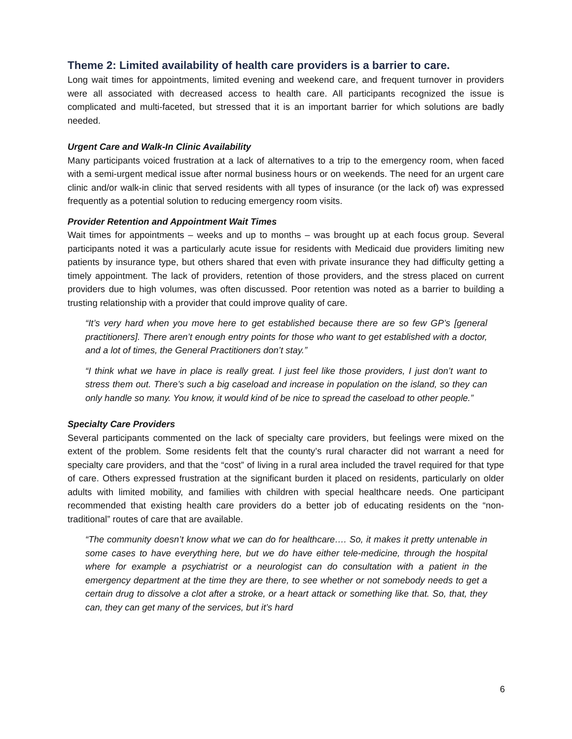Theme 2: Limited availability of health care providers is a barrier to care.
Long wait times for appointments, limited evening and weekend care, and frequent turnover in providers were all associated with decreased access to health care. All participants recognized the issue is complicated and multi-faceted, but stressed that it is an important barrier for which solutions are badly needed.
Urgent Care and Walk-In Clinic Availability
Many participants voiced frustration at a lack of alternatives to a trip to the emergency room, when faced with a semi-urgent medical issue after normal business hours or on weekends. The need for an urgent care clinic and/or walk-in clinic that served residents with all types of insurance (or the lack of) was expressed frequently as a potential solution to reducing emergency room visits.
Provider Retention and Appointment Wait Times
Wait times for appointments – weeks and up to months – was brought up at each focus group. Several participants noted it was a particularly acute issue for residents with Medicaid due providers limiting new patients by insurance type, but others shared that even with private insurance they had difficulty getting a timely appointment. The lack of providers, retention of those providers, and the stress placed on current providers due to high volumes, was often discussed. Poor retention was noted as a barrier to building a trusting relationship with a provider that could improve quality of care.
“It’s very hard when you move here to get established because there are so few GP’s [general practitioners]. There aren’t enough entry points for those who want to get established with a doctor, and a lot of times, the General Practitioners don’t stay.”
“I think what we have in place is really great. I just feel like those providers, I just don’t want to stress them out. There’s such a big caseload and increase in population on the island, so they can only handle so many. You know, it would kind of be nice to spread the caseload to other people.”
Specialty Care Providers
Several participants commented on the lack of specialty care providers, but feelings were mixed on the extent of the problem. Some residents felt that the county’s rural character did not warrant a need for specialty care providers, and that the “cost” of living in a rural area included the travel required for that type of care. Others expressed frustration at the significant burden it placed on residents, particularly on older adults with limited mobility, and families with children with special healthcare needs. One participant recommended that existing health care providers do a better job of educating residents on the “non-traditional” routes of care that are available.
“The community doesn’t know what we can do for healthcare…. So, it makes it pretty untenable in some cases to have everything here, but we do have either tele-medicine, through the hospital where for example a psychiatrist or a neurologist can do consultation with a patient in the emergency department at the time they are there, to see whether or not somebody needs to get a certain drug to dissolve a clot after a stroke, or a heart attack or something like that. So, that, they can, they can get many of the services, but it’s hard
6